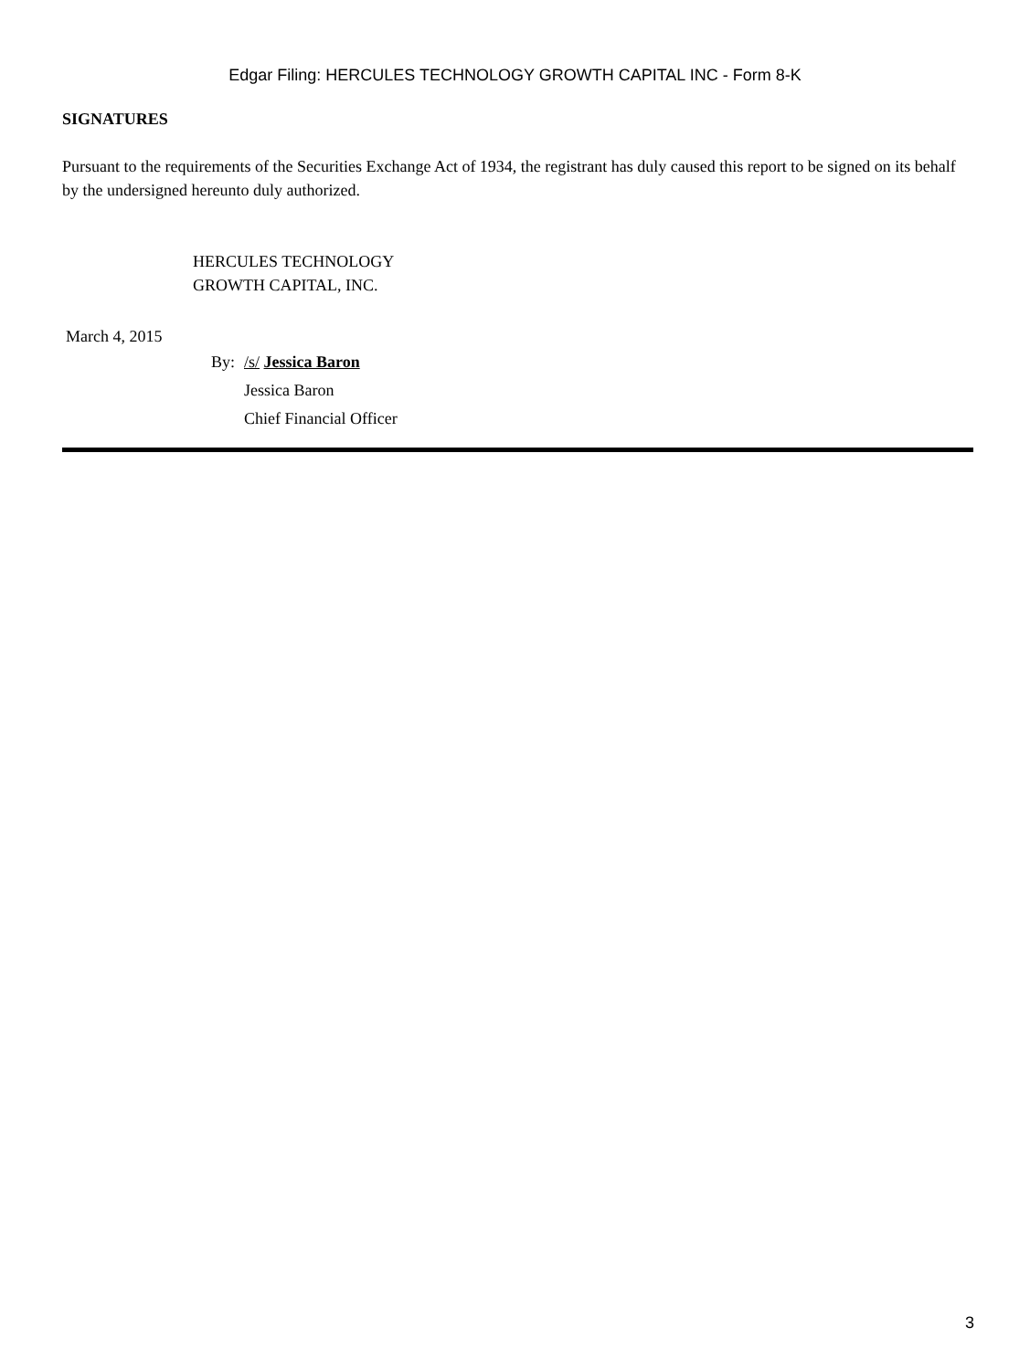Edgar Filing: HERCULES TECHNOLOGY GROWTH CAPITAL INC - Form 8-K
SIGNATURES
Pursuant to the requirements of the Securities Exchange Act of 1934, the registrant has duly caused this report to be signed on its behalf by the undersigned hereunto duly authorized.
HERCULES TECHNOLOGY
GROWTH CAPITAL, INC.
March 4, 2015
| By: | /s/ Jessica Baron |
| | Jessica Baron |
| | Chief Financial Officer |
3